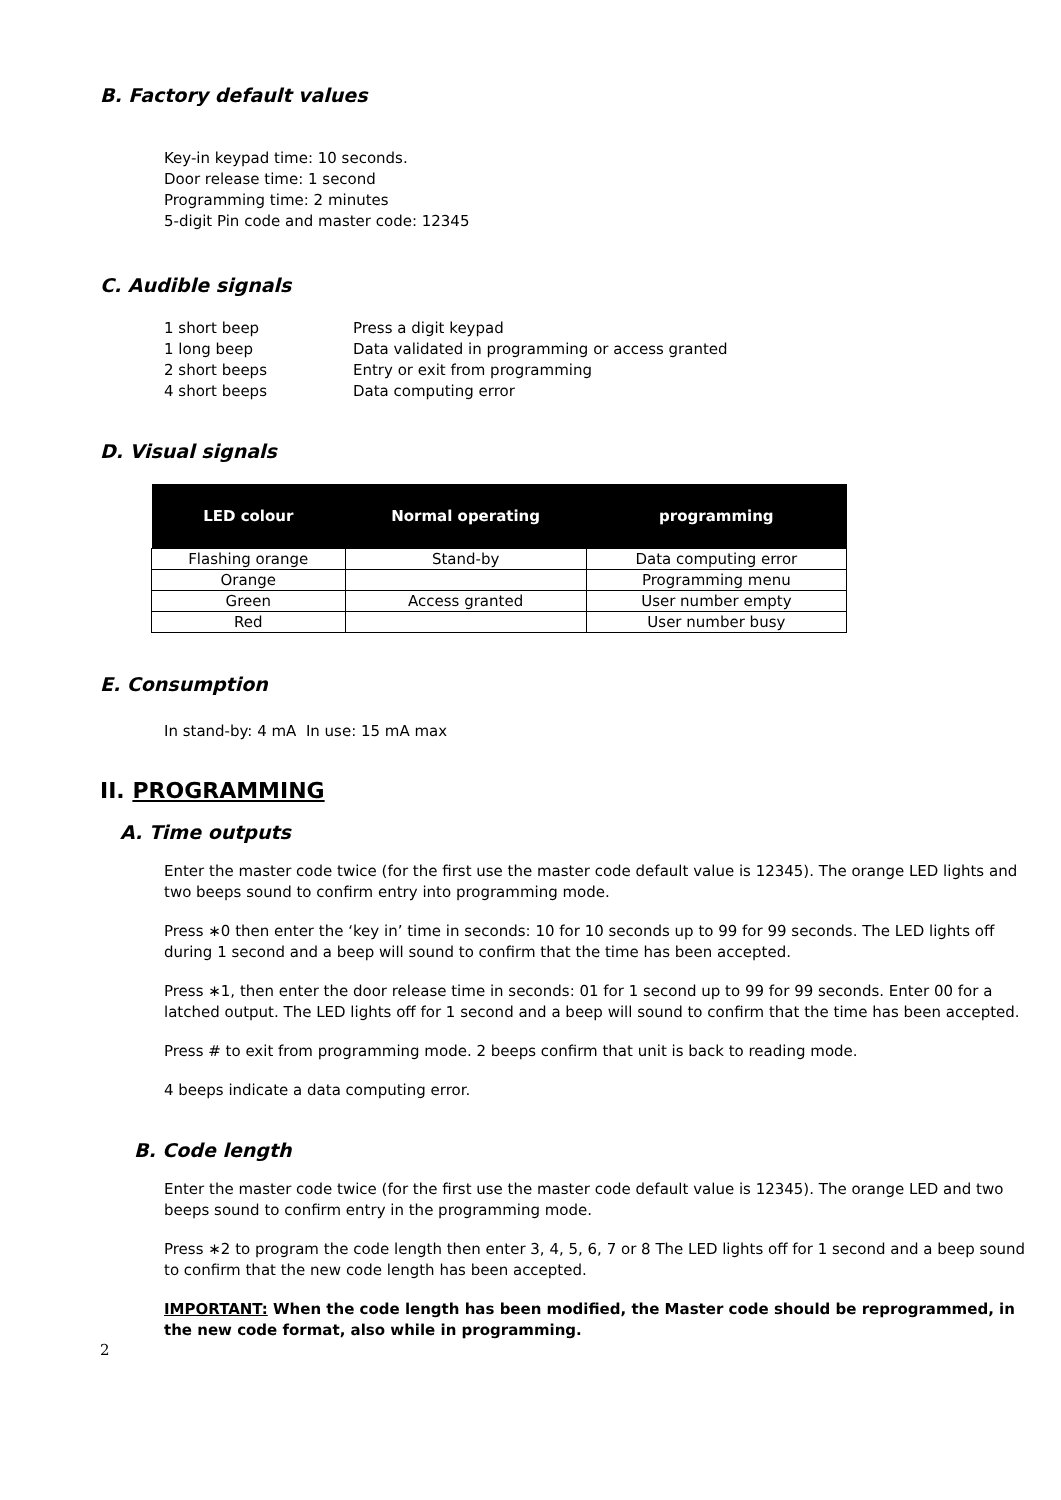B. Factory default values
Key-in keypad time: 10 seconds.
Door release time: 1 second
Programming time: 2 minutes
5-digit Pin code and master code: 12345
C. Audible signals
| 1 short beep | Press a digit keypad |
| 1 long beep | Data validated in programming or access granted |
| 2 short beeps | Entry or exit from programming |
| 4 short beeps | Data computing error |
D. Visual signals
| LED colour | Normal operating | programming |
| --- | --- | --- |
| Flashing orange | Stand-by | Data computing error |
| Orange | | Programming menu |
| Green | Access granted | User number empty |
| Red | | User number busy |
E. Consumption
In stand-by: 4 mA In use: 15 mA max
II. PROGRAMMING
A. Time outputs
Enter the master code twice (for the first use the master code default value is 12345). The orange LED lights and two beeps sound to confirm entry into programming mode.
Press ∗0 then enter the ‘key in’ time in seconds: 10 for 10 seconds up to 99 for 99 seconds. The LED lights off during 1 second and a beep will sound to confirm that the time has been accepted.
Press ∗1, then enter the door release time in seconds: 01 for 1 second up to 99 for 99 seconds. Enter 00 for a latched output. The LED lights off for 1 second and a beep will sound to confirm that the time has been accepted.
Press # to exit from programming mode. 2 beeps confirm that unit is back to reading mode.
4 beeps indicate a data computing error.
B. Code length
Enter the master code twice (for the first use the master code default value is 12345). The orange LED and two beeps sound to confirm entry in the programming mode.
Press ∗2 to program the code length then enter 3, 4, 5, 6, 7 or 8 The LED lights off for 1 second and a beep sound to confirm that the new code length has been accepted.
IMPORTANT: When the code length has been modified, the Master code should be reprogrammed, in the new code format, also while in programming.
2